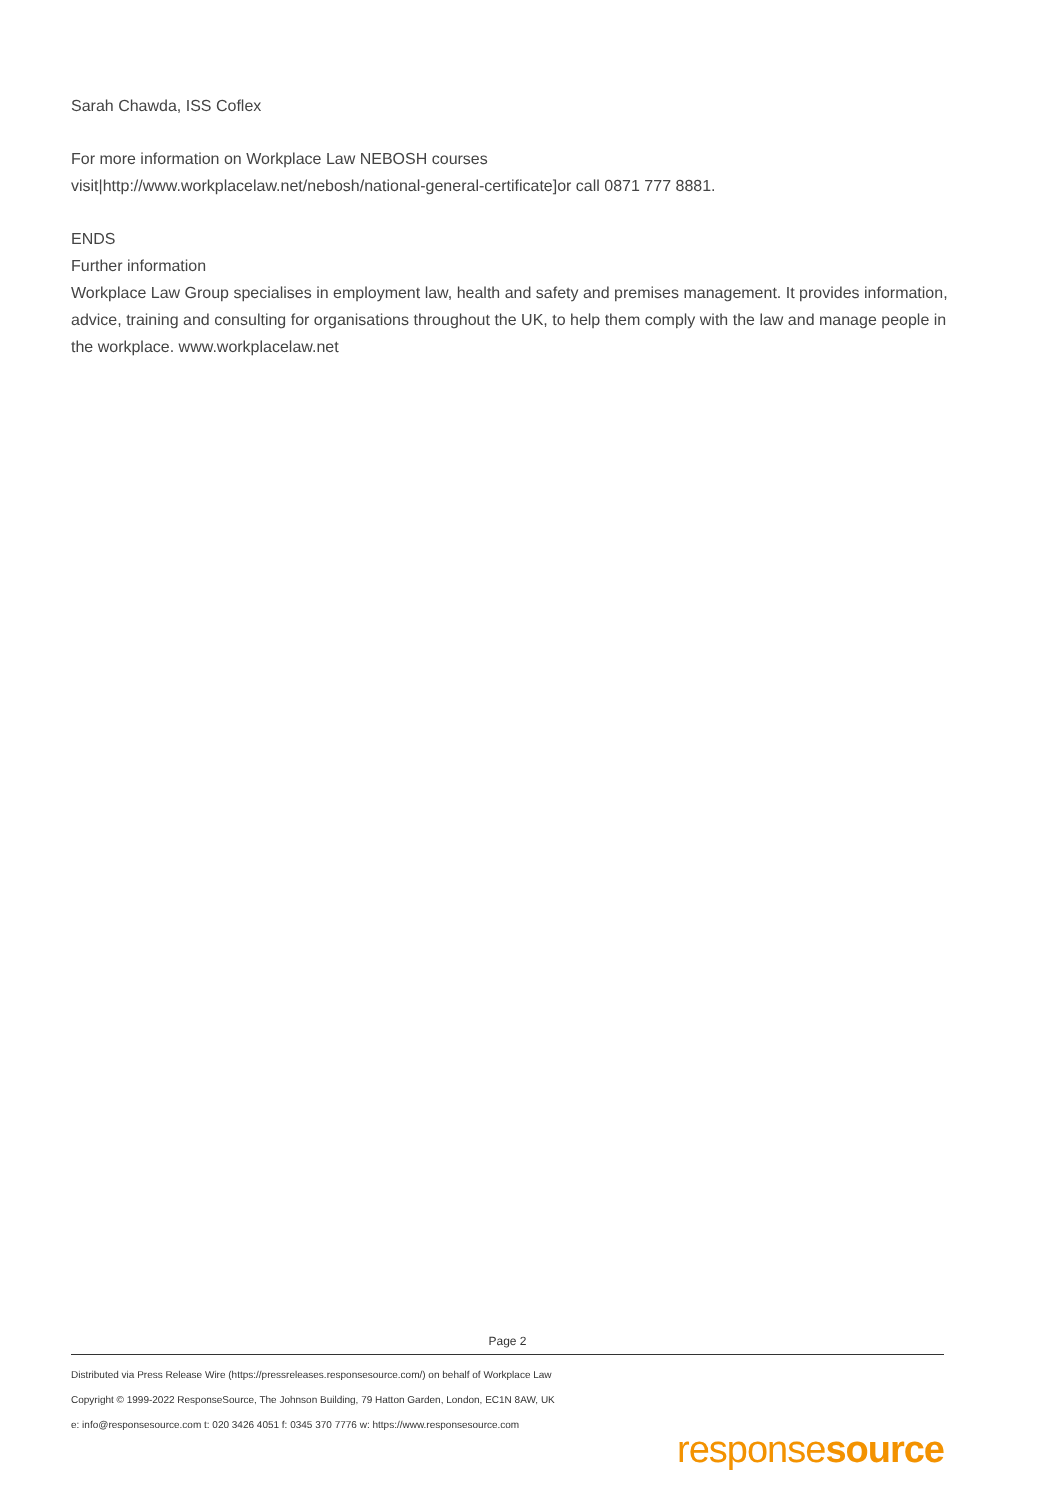Sarah Chawda, ISS Coflex
For more information on Workplace Law NEBOSH courses
visit|http://www.workplacelaw.net/nebosh/national-general-certificate]or call 0871 777 8881.
ENDS
Further information
Workplace Law Group specialises in employment law, health and safety and premises management. It provides information, advice, training and consulting for organisations throughout the UK, to help them comply with the law and manage people in the workplace. www.workplacelaw.net
Page 2
Distributed via Press Release Wire (https://pressreleases.responsesource.com/) on behalf of Workplace Law
Copyright © 1999-2022 ResponseSource, The Johnson Building, 79 Hatton Garden, London, EC1N 8AW, UK
e: info@responsesource.com t: 020 3426 4051 f: 0345 370 7776 w: https://www.responsesource.com
responsesource